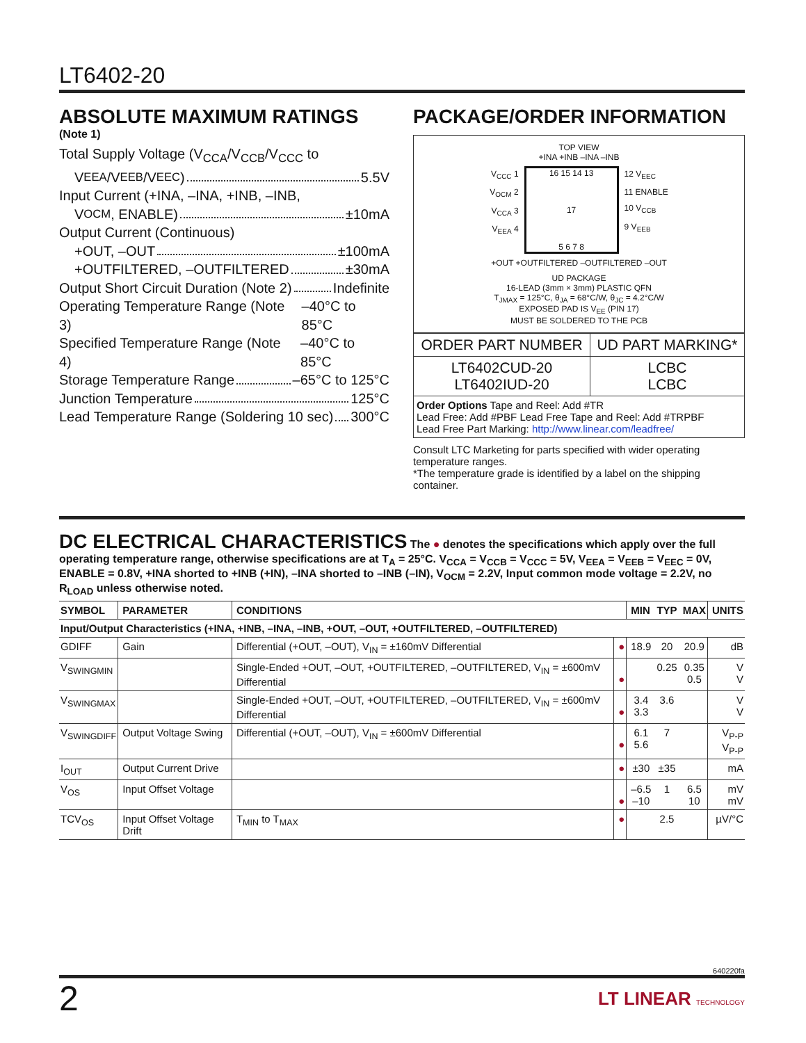LT6402-20
ABSOLUTE MAXIMUM RATINGS
(Note 1)
Total Supply Voltage (V<sub>CCA</sub>/V<sub>CCB</sub>/V<sub>CCC</sub> to
V<sub>EEA</sub>/V<sub>EEB</sub>/V<sub>EEC</sub>) 5.5V
Input Current (+INA, –INA, +INB, –INB,
V<sub>OCM</sub>, ENABLE) ±10mA
Output Current (Continuous)
+OUT, –OUT ±100mA
+OUTFILTERED, –OUTFILTERED ±30mA
Output Short Circuit Duration (Note 2) Indefinite
Operating Temperature Range (Note 3) –40°C to 85°C
Specified Temperature Range (Note 4) –40°C to 85°C
Storage Temperature Range –65°C to 125°C
Junction Temperature 125°C
Lead Temperature Range (Soldering 10 sec) 300°C
PACKAGE/ORDER INFORMATION
TOP VIEW
+INA +INB –INA –INB
V<sub>CCC</sub> 1
V<sub>OCM</sub> 2
V<sub>CCA</sub> 3
V<sub>EEA</sub> 4
16 15 14 13
17
5 6 7 8
12 V<sub>EEC</sub>
11 ENABLE
10 V<sub>CCB</sub>
9 V<sub>EEB</sub>
+OUT +OUTFILTERED –OUTFILTERED –OUT
UD PACKAGE
16-LEAD (3mm × 3mm) PLASTIC QFN
T<sub>JMAX</sub> = 125°C, θ<sub>JA</sub> = 68°C/W, θ<sub>JC</sub> = 4.2°C/W
EXPOSED PAD IS V<sub>EE</sub> (PIN 17)
MUST BE SOLDERED TO THE PCB
| ORDER PART NUMBER | UD PART MARKING* |
| --- | --- |
| LT6402CUD-20 LT6402IUD-20 | LCBC LCBC |
| Order Options Tape and Reel: Add #TR Lead Free: Add #PBF Lead Free Tape and Reel: Add #TRPBF Lead Free Part Marking: http://www.linear.com/leadfree/ | |
Consult LTC Marketing for parts specified with wider operating temperature ranges.
*The temperature grade is identified by a label on the shipping container.
DC ELECTRICAL CHARACTERISTICS The ● denotes the specifications which apply over the full operating temperature range, otherwise specifications are at T<sub>A</sub> = 25°C. V<sub>CCA</sub> = V<sub>CCB</sub> = V<sub>CCC</sub> = 5V, V<sub>EEA</sub> = V<sub>EEB</sub> = V<sub>EEC</sub> = 0V, ENABLE = 0.8V, +INA shorted to +INB (+IN), –INA shorted to –INB (–IN), V<sub>OCM</sub> = 2.2V, Input common mode voltage = 2.2V, no R<sub>LOAD</sub> unless otherwise noted.
| SYMBOL | PARAMETER | CONDITIONS | | MIN | TYP | MAX | UNITS |
| --- | --- | --- | --- | --- | --- | --- | --- |
| Input/Output Characteristics (+INA, +INB, –INA, –INB, +OUT, –OUT, +OUTFILTERED, –OUTFILTERED) | | | | | | | |
| GDIFF | Gain | Differential (+OUT, –OUT), V<sub>IN</sub> = ±160mV Differential | ● | 18.9 | 20 | 20.9 | dB |
| V<sub>SWINGMIN</sub> | | Single-Ended +OUT, –OUT, +OUTFILTERED, –OUTFILTERED, V<sub>IN</sub> = ±600mV Differential | ● | | 0.25 | 0.35 0.5 | V V |
| V<sub>SWINGMAX</sub> | | Single-Ended +OUT, –OUT, +OUTFILTERED, –OUTFILTERED, V<sub>IN</sub> = ±600mV Differential | ● | 3.4 3.3 | 3.6 | | V V |
| V<sub>SWINGDIFF</sub> | Output Voltage Swing | Differential (+OUT, –OUT), V<sub>IN</sub> = ±600mV Differential | ● | 6.1 5.6 | 7 | | V<sub>P-P</sub> V<sub>P-P</sub> |
| I<sub>OUT</sub> | Output Current Drive | | ● | ±30 | ±35 | | mA |
| V<sub>OS</sub> | Input Offset Voltage | | ● | –6.5 –10 | 1 | 6.5 10 | mV mV |
| TCV<sub>OS</sub> | Input Offset Voltage Drift | T<sub>MIN</sub> to T<sub>MAX</sub> | ● | | 2.5 | | µV/°C |
640220fa
2 LT LINEAR TECHNOLOGY